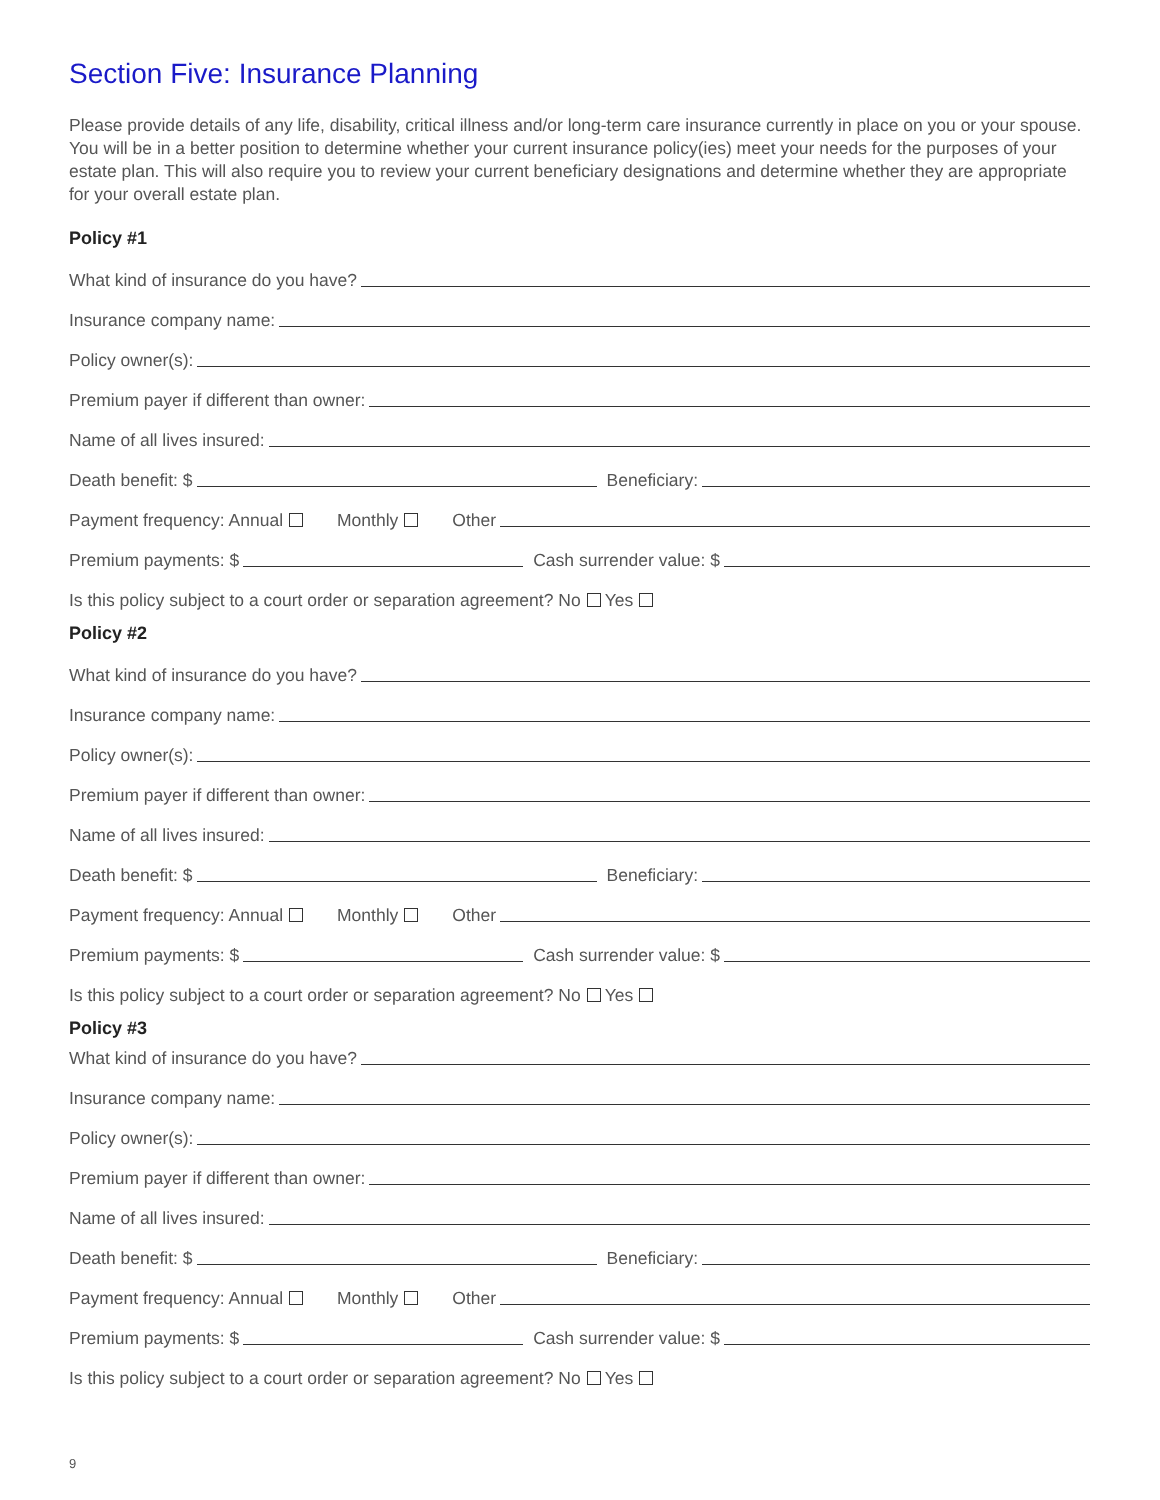Section Five: Insurance Planning
Please provide details of any life, disability, critical illness and/or long-term care insurance currently in place on you or your spouse. You will be in a better position to determine whether your current insurance policy(ies) meet your needs for the purposes of your estate plan. This will also require you to review your current beneficiary designations and determine whether they are appropriate for your overall estate plan.
Policy #1
What kind of insurance do you have?
Insurance company name:
Policy owner(s):
Premium payer if different than owner:
Name of all lives insured:
Death benefit: $
Beneficiary:
Payment frequency: Annual Monthly Other
Premium payments: $
Cash surrender value: $
Is this policy subject to a court order or separation agreement? No Yes
Policy #2
What kind of insurance do you have?
Insurance company name:
Policy owner(s):
Premium payer if different than owner:
Name of all lives insured:
Death benefit: $
Beneficiary:
Payment frequency: Annual Monthly Other
Premium payments: $
Cash surrender value: $
Is this policy subject to a court order or separation agreement? No Yes
Policy #3
What kind of insurance do you have?
Insurance company name:
Policy owner(s):
Premium payer if different than owner:
Name of all lives insured:
Death benefit: $
Beneficiary:
Payment frequency: Annual Monthly Other
Premium payments: $
Cash surrender value: $
Is this policy subject to a court order or separation agreement? No Yes
9